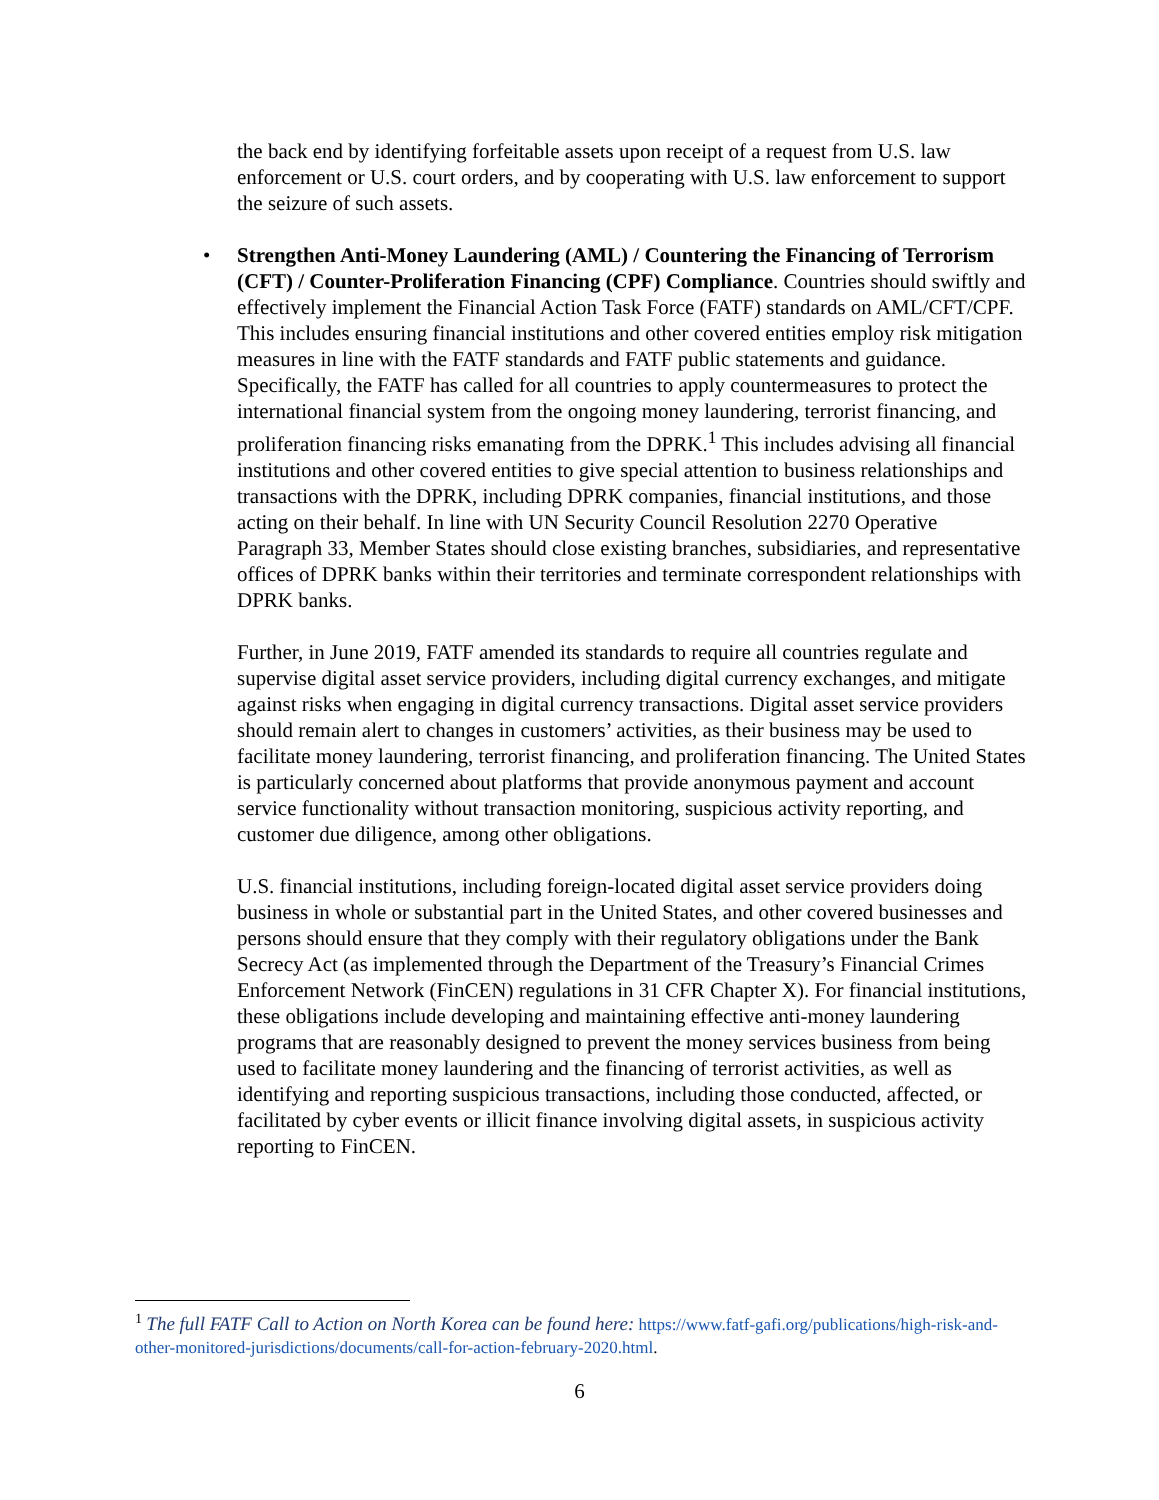the back end by identifying forfeitable assets upon receipt of a request from U.S. law enforcement or U.S. court orders, and by cooperating with U.S. law enforcement to support the seizure of such assets.
•
Strengthen Anti-Money Laundering (AML) / Countering the Financing of Terrorism (CFT) / Counter-Proliferation Financing (CPF) Compliance. Countries should swiftly and effectively implement the Financial Action Task Force (FATF) standards on AML/CFT/CPF. This includes ensuring financial institutions and other covered entities employ risk mitigation measures in line with the FATF standards and FATF public statements and guidance. Specifically, the FATF has called for all countries to apply countermeasures to protect the international financial system from the ongoing money laundering, terrorist financing, and proliferation financing risks emanating from the DPRK.<sup>1</sup> This includes advising all financial institutions and other covered entities to give special attention to business relationships and transactions with the DPRK, including DPRK companies, financial institutions, and those acting on their behalf. In line with UN Security Council Resolution 2270 Operative Paragraph 33, Member States should close existing branches, subsidiaries, and representative offices of DPRK banks within their territories and terminate correspondent relationships with DPRK banks.
Further, in June 2019, FATF amended its standards to require all countries regulate and supervise digital asset service providers, including digital currency exchanges, and mitigate against risks when engaging in digital currency transactions. Digital asset service providers should remain alert to changes in customers’ activities, as their business may be used to facilitate money laundering, terrorist financing, and proliferation financing. The United States is particularly concerned about platforms that provide anonymous payment and account service functionality without transaction monitoring, suspicious activity reporting, and customer due diligence, among other obligations.
U.S. financial institutions, including foreign-located digital asset service providers doing business in whole or substantial part in the United States, and other covered businesses and persons should ensure that they comply with their regulatory obligations under the Bank Secrecy Act (as implemented through the Department of the Treasury’s Financial Crimes Enforcement Network (FinCEN) regulations in 31 CFR Chapter X). For financial institutions, these obligations include developing and maintaining effective anti-money laundering programs that are reasonably designed to prevent the money services business from being used to facilitate money laundering and the financing of terrorist activities, as well as identifying and reporting suspicious transactions, including those conducted, affected, or facilitated by cyber events or illicit finance involving digital assets, in suspicious activity reporting to FinCEN.
<sup>1</sup> The full FATF Call to Action on North Korea can be found here: https://www.fatf-gafi.org/publications/high-risk-and-other-monitored-jurisdictions/documents/call-for-action-february-2020.html.
6